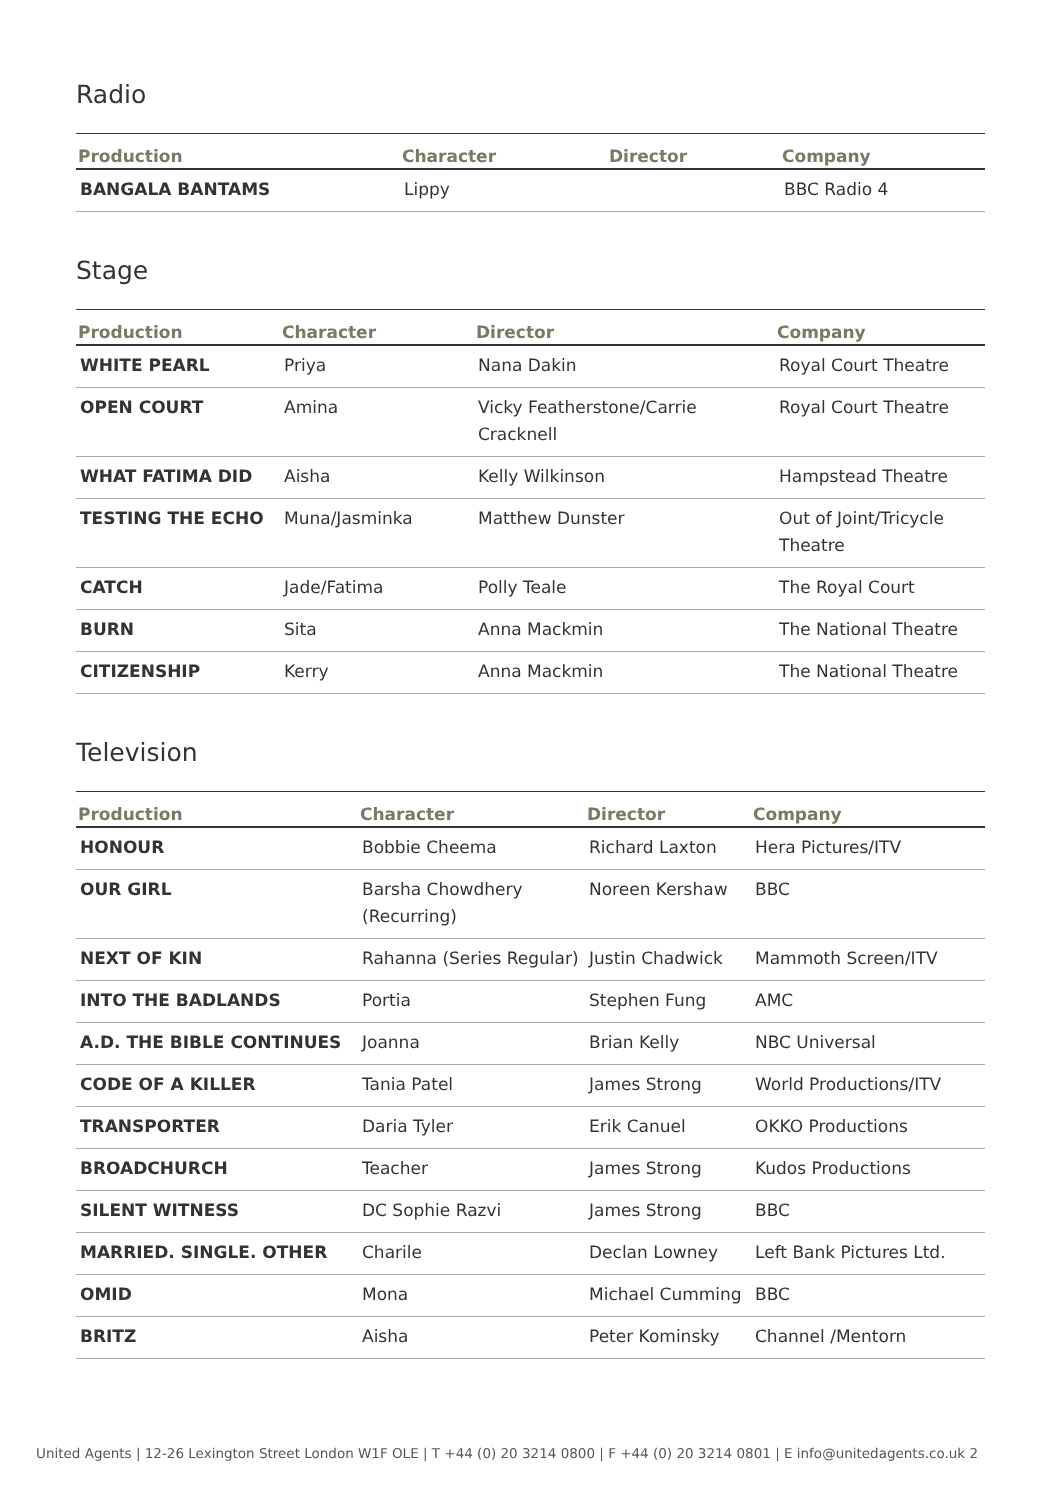Radio
| Production | Character | Director | Company |
| --- | --- | --- | --- |
| BANGALA BANTAMS | Lippy | | BBC Radio 4 |
Stage
| Production | Character | Director | Company |
| --- | --- | --- | --- |
| WHITE PEARL | Priya | Nana Dakin | Royal Court Theatre |
| OPEN COURT | Amina | Vicky Featherstone/Carrie Cracknell | Royal Court Theatre |
| WHAT FATIMA DID | Aisha | Kelly Wilkinson | Hampstead Theatre |
| TESTING THE ECHO | Muna/Jasminka | Matthew Dunster | Out of Joint/Tricycle Theatre |
| CATCH | Jade/Fatima | Polly Teale | The Royal Court |
| BURN | Sita | Anna Mackmin | The National Theatre |
| CITIZENSHIP | Kerry | Anna Mackmin | The National Theatre |
Television
| Production | Character | Director | Company |
| --- | --- | --- | --- |
| HONOUR | Bobbie Cheema | Richard Laxton | Hera Pictures/ITV |
| OUR GIRL | Barsha Chowdhery (Recurring) | Noreen Kershaw | BBC |
| NEXT OF KIN | Rahanna (Series Regular) | Justin Chadwick | Mammoth Screen/ITV |
| INTO THE BADLANDS | Portia | Stephen Fung | AMC |
| A.D. THE BIBLE CONTINUES | Joanna | Brian Kelly | NBC Universal |
| CODE OF A KILLER | Tania Patel | James Strong | World Productions/ITV |
| TRANSPORTER | Daria Tyler | Erik Canuel | OKKO Productions |
| BROADCHURCH | Teacher | James Strong | Kudos Productions |
| SILENT WITNESS | DC Sophie Razvi | James Strong | BBC |
| MARRIED. SINGLE. OTHER | Charile | Declan Lowney | Left Bank Pictures Ltd. |
| OMID | Mona | Michael Cumming | BBC |
| BRITZ | Aisha | Peter Kominsky | Channel /Mentorn |
United Agents | 12-26 Lexington Street London W1F OLE | T +44 (0) 20 3214 0800 | F +44 (0) 20 3214 0801 | E info@unitedagents.co.uk 2